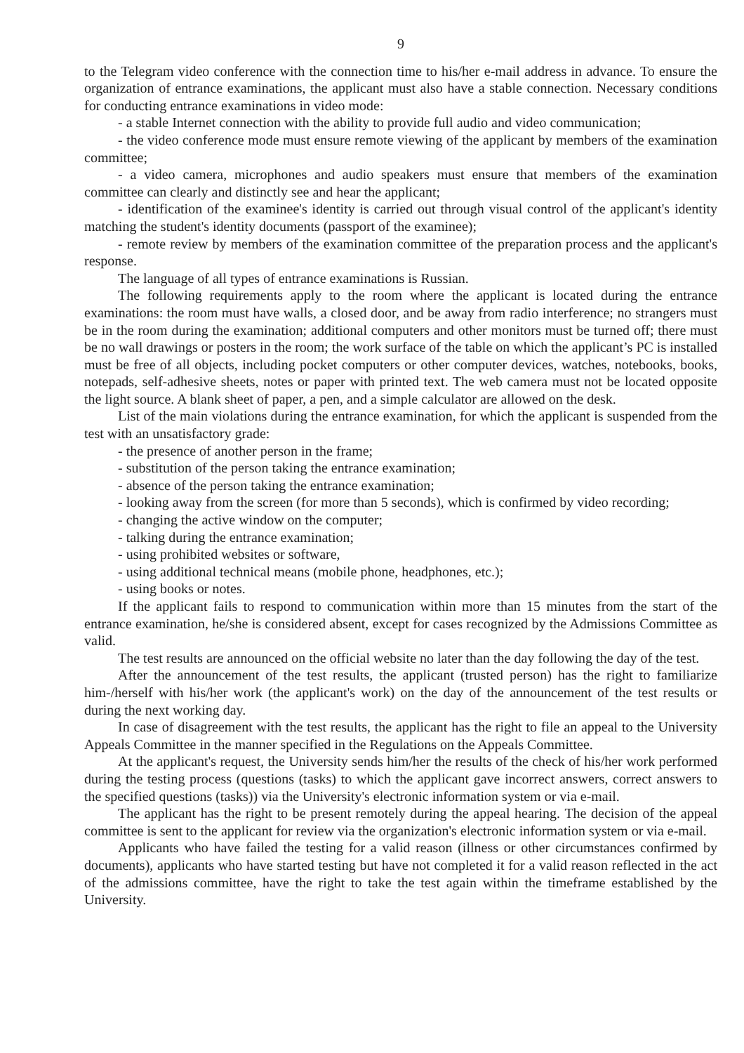9
to the Telegram video conference with the connection time to his/her e-mail address in advance. To ensure the organization of entrance examinations, the applicant must also have a stable connection. Necessary conditions for conducting entrance examinations in video mode:
- a stable Internet connection with the ability to provide full audio and video communication;
- the video conference mode must ensure remote viewing of the applicant by members of the examination committee;
- a video camera, microphones and audio speakers must ensure that members of the examination committee can clearly and distinctly see and hear the applicant;
- identification of the examinee's identity is carried out through visual control of the applicant's identity matching the student's identity documents (passport of the examinee);
- remote review by members of the examination committee of the preparation process and the applicant's response.
The language of all types of entrance examinations is Russian.
The following requirements apply to the room where the applicant is located during the entrance examinations: the room must have walls, a closed door, and be away from radio interference; no strangers must be in the room during the examination; additional computers and other monitors must be turned off; there must be no wall drawings or posters in the room; the work surface of the table on which the applicant’s PC is installed must be free of all objects, including pocket computers or other computer devices, watches, notebooks, books, notepads, self-adhesive sheets, notes or paper with printed text. The web camera must not be located opposite the light source. A blank sheet of paper, a pen, and a simple calculator are allowed on the desk.
List of the main violations during the entrance examination, for which the applicant is suspended from the test with an unsatisfactory grade:
- the presence of another person in the frame;
- substitution of the person taking the entrance examination;
- absence of the person taking the entrance examination;
- looking away from the screen (for more than 5 seconds), which is confirmed by video recording;
- changing the active window on the computer;
- talking during the entrance examination;
- using prohibited websites or software,
- using additional technical means (mobile phone, headphones, etc.);
- using books or notes.
If the applicant fails to respond to communication within more than 15 minutes from the start of the entrance examination, he/she is considered absent, except for cases recognized by the Admissions Committee as valid.
The test results are announced on the official website no later than the day following the day of the test.
After the announcement of the test results, the applicant (trusted person) has the right to familiarize him-/herself with his/her work (the applicant's work) on the day of the announcement of the test results or during the next working day.
In case of disagreement with the test results, the applicant has the right to file an appeal to the University Appeals Committee in the manner specified in the Regulations on the Appeals Committee.
At the applicant's request, the University sends him/her the results of the check of his/her work performed during the testing process (questions (tasks) to which the applicant gave incorrect answers, correct answers to the specified questions (tasks)) via the University's electronic information system or via e-mail.
The applicant has the right to be present remotely during the appeal hearing. The decision of the appeal committee is sent to the applicant for review via the organization's electronic information system or via e-mail.
Applicants who have failed the testing for a valid reason (illness or other circumstances confirmed by documents), applicants who have started testing but have not completed it for a valid reason reflected in the act of the admissions committee, have the right to take the test again within the timeframe established by the University.